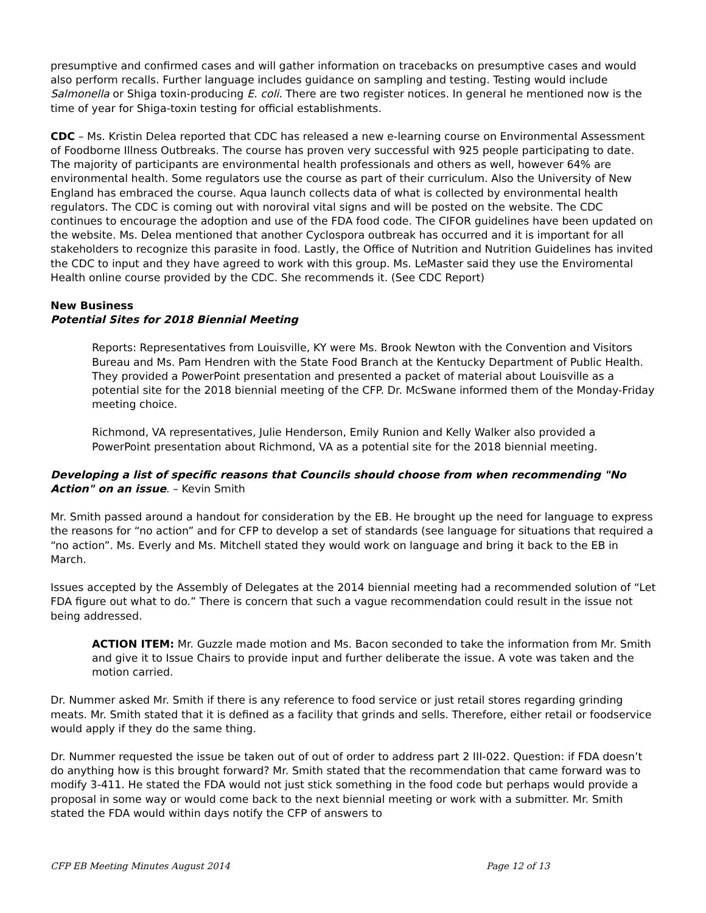presumptive and confirmed cases and will gather information on tracebacks on presumptive cases and would also perform recalls. Further language includes guidance on sampling and testing. Testing would include Salmonella or Shiga toxin-producing E. coli. There are two register notices. In general he mentioned now is the time of year for Shiga-toxin testing for official establishments.
CDC – Ms. Kristin Delea reported that CDC has released a new e-learning course on Environmental Assessment of Foodborne Illness Outbreaks. The course has proven very successful with 925 people participating to date. The majority of participants are environmental health professionals and others as well, however 64% are environmental health. Some regulators use the course as part of their curriculum. Also the University of New England has embraced the course. Aqua launch collects data of what is collected by environmental health regulators. The CDC is coming out with noroviral vital signs and will be posted on the website. The CDC continues to encourage the adoption and use of the FDA food code. The CIFOR guidelines have been updated on the website. Ms. Delea mentioned that another Cyclospora outbreak has occurred and it is important for all stakeholders to recognize this parasite in food. Lastly, the Office of Nutrition and Nutrition Guidelines has invited the CDC to input and they have agreed to work with this group. Ms. LeMaster said they use the Enviromental Health online course provided by the CDC. She recommends it. (See CDC Report)
New Business
Potential Sites for 2018 Biennial Meeting
Reports: Representatives from Louisville, KY were Ms. Brook Newton with the Convention and Visitors Bureau and Ms. Pam Hendren with the State Food Branch at the Kentucky Department of Public Health. They provided a PowerPoint presentation and presented a packet of material about Louisville as a potential site for the 2018 biennial meeting of the CFP. Dr. McSwane informed them of the Monday-Friday meeting choice.
Richmond, VA representatives, Julie Henderson, Emily Runion and Kelly Walker also provided a PowerPoint presentation about Richmond, VA as a potential site for the 2018 biennial meeting.
Developing a list of specific reasons that Councils should choose from when recommending "No Action" on an issue. – Kevin Smith
Mr. Smith passed around a handout for consideration by the EB. He brought up the need for language to express the reasons for “no action” and for CFP to develop a set of standards (see language for situations that required a “no action”. Ms. Everly and Ms. Mitchell stated they would work on language and bring it back to the EB in March.
Issues accepted by the Assembly of Delegates at the 2014 biennial meeting had a recommended solution of “Let FDA figure out what to do.” There is concern that such a vague recommendation could result in the issue not being addressed.
ACTION ITEM: Mr. Guzzle made motion and Ms. Bacon seconded to take the information from Mr. Smith and give it to Issue Chairs to provide input and further deliberate the issue. A vote was taken and the motion carried.
Dr. Nummer asked Mr. Smith if there is any reference to food service or just retail stores regarding grinding meats. Mr. Smith stated that it is defined as a facility that grinds and sells. Therefore, either retail or foodservice would apply if they do the same thing.
Dr. Nummer requested the issue be taken out of out of order to address part 2 III-022. Question: if FDA doesn’t do anything how is this brought forward? Mr. Smith stated that the recommendation that came forward was to modify 3-411. He stated the FDA would not just stick something in the food code but perhaps would provide a proposal in some way or would come back to the next biennial meeting or work with a submitter. Mr. Smith stated the FDA would within days notify the CFP of answers to
CFP EB Meeting Minutes August 2014 Page 12 of 13